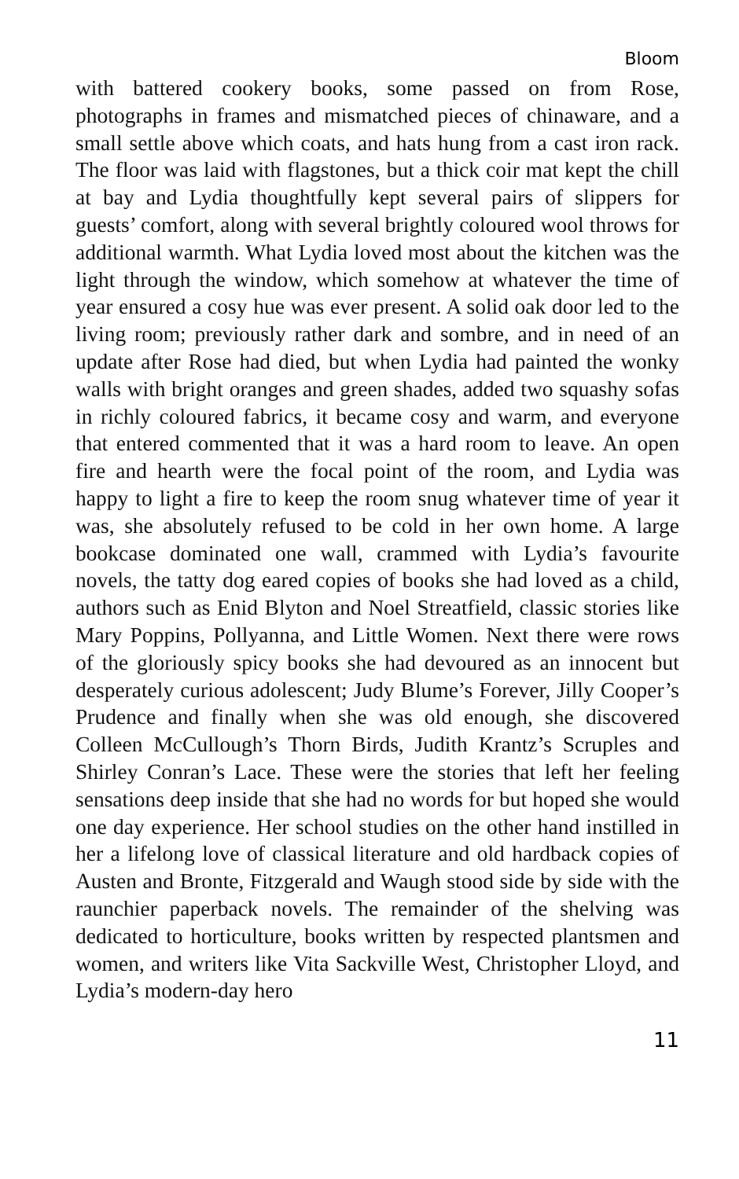Bloom
with battered cookery books, some passed on from Rose, photographs in frames and mismatched pieces of chinaware, and a small settle above which coats, and hats hung from a cast iron rack. The floor was laid with flagstones, but a thick coir mat kept the chill at bay and Lydia thoughtfully kept several pairs of slippers for guests’ comfort, along with several brightly coloured wool throws for additional warmth. What Lydia loved most about the kitchen was the light through the window, which somehow at whatever the time of year ensured a cosy hue was ever present. A solid oak door led to the living room; previously rather dark and sombre, and in need of an update after Rose had died, but when Lydia had painted the wonky walls with bright oranges and green shades, added two squashy sofas in richly coloured fabrics, it became cosy and warm, and everyone that entered commented that it was a hard room to leave. An open fire and hearth were the focal point of the room, and Lydia was happy to light a fire to keep the room snug whatever time of year it was, she absolutely refused to be cold in her own home. A large bookcase dominated one wall, crammed with Lydia’s favourite novels, the tatty dog eared copies of books she had loved as a child, authors such as Enid Blyton and Noel Streatfield, classic stories like Mary Poppins, Pollyanna, and Little Women. Next there were rows of the gloriously spicy books she had devoured as an innocent but desperately curious adolescent; Judy Blume’s Forever, Jilly Cooper’s Prudence and finally when she was old enough, she discovered Colleen McCullough’s Thorn Birds, Judith Krantz’s Scruples and Shirley Conran’s Lace. These were the stories that left her feeling sensations deep inside that she had no words for but hoped she would one day experience. Her school studies on the other hand instilled in her a lifelong love of classical literature and old hardback copies of Austen and Bronte, Fitzgerald and Waugh stood side by side with the raunchier paperback novels. The remainder of the shelving was dedicated to horticulture, books written by respected plantsmen and women, and writers like Vita Sackville West, Christopher Lloyd, and Lydia’s modern-day hero
11